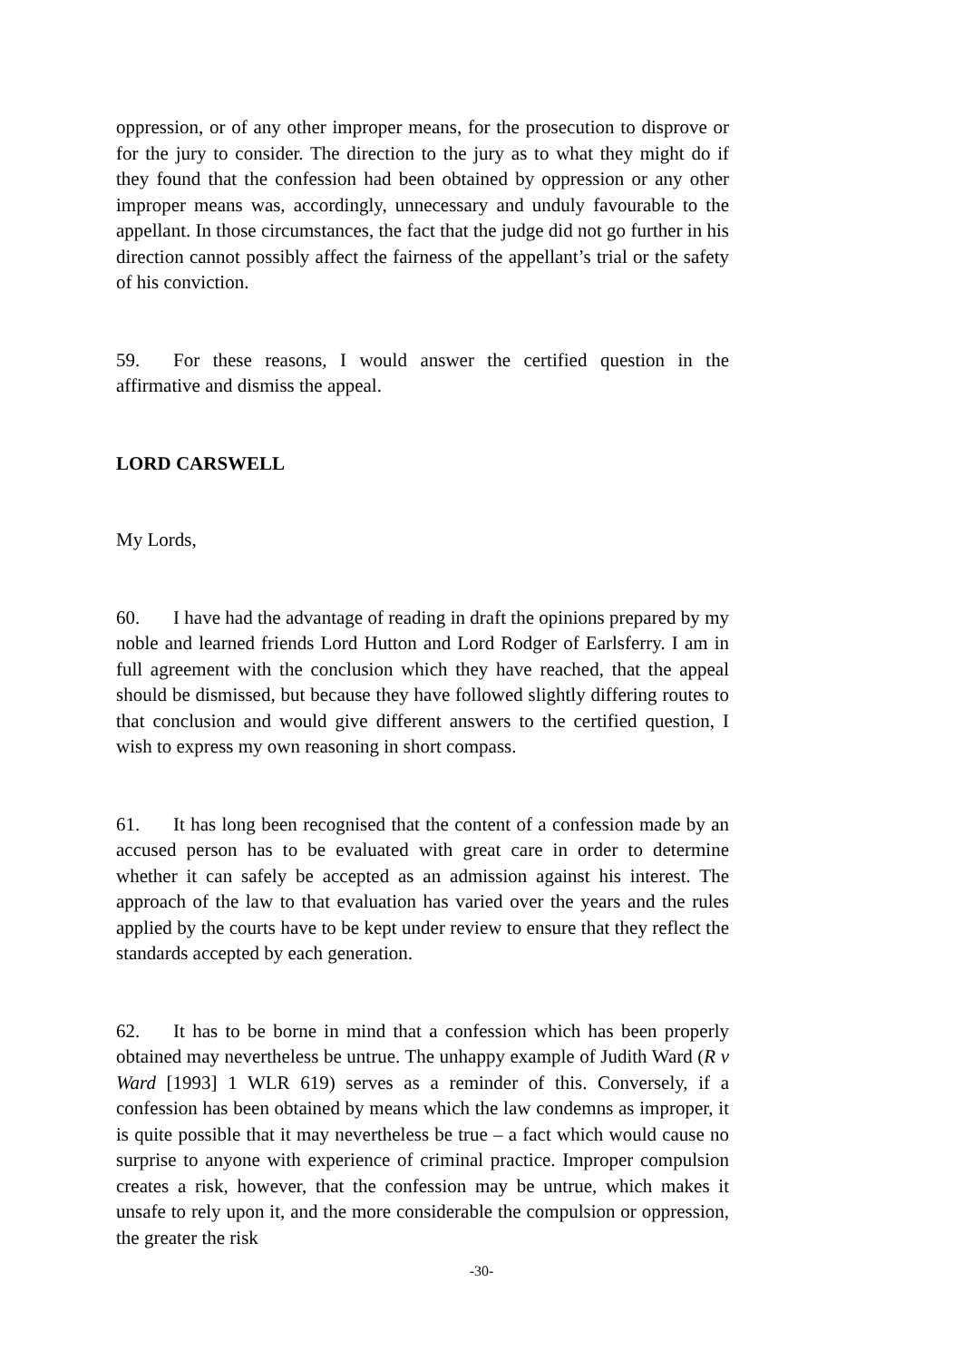oppression, or of any other improper means, for the prosecution to disprove or for the jury to consider. The direction to the jury as to what they might do if they found that the confession had been obtained by oppression or any other improper means was, accordingly, unnecessary and unduly favourable to the appellant. In those circumstances, the fact that the judge did not go further in his direction cannot possibly affect the fairness of the appellant’s trial or the safety of his conviction.
59. For these reasons, I would answer the certified question in the affirmative and dismiss the appeal.
LORD CARSWELL
My Lords,
60. I have had the advantage of reading in draft the opinions prepared by my noble and learned friends Lord Hutton and Lord Rodger of Earlsferry. I am in full agreement with the conclusion which they have reached, that the appeal should be dismissed, but because they have followed slightly differing routes to that conclusion and would give different answers to the certified question, I wish to express my own reasoning in short compass.
61. It has long been recognised that the content of a confession made by an accused person has to be evaluated with great care in order to determine whether it can safely be accepted as an admission against his interest. The approach of the law to that evaluation has varied over the years and the rules applied by the courts have to be kept under review to ensure that they reflect the standards accepted by each generation.
62. It has to be borne in mind that a confession which has been properly obtained may nevertheless be untrue. The unhappy example of Judith Ward (R v Ward [1993] 1 WLR 619) serves as a reminder of this. Conversely, if a confession has been obtained by means which the law condemns as improper, it is quite possible that it may nevertheless be true – a fact which would cause no surprise to anyone with experience of criminal practice. Improper compulsion creates a risk, however, that the confession may be untrue, which makes it unsafe to rely upon it, and the more considerable the compulsion or oppression, the greater the risk
-30-